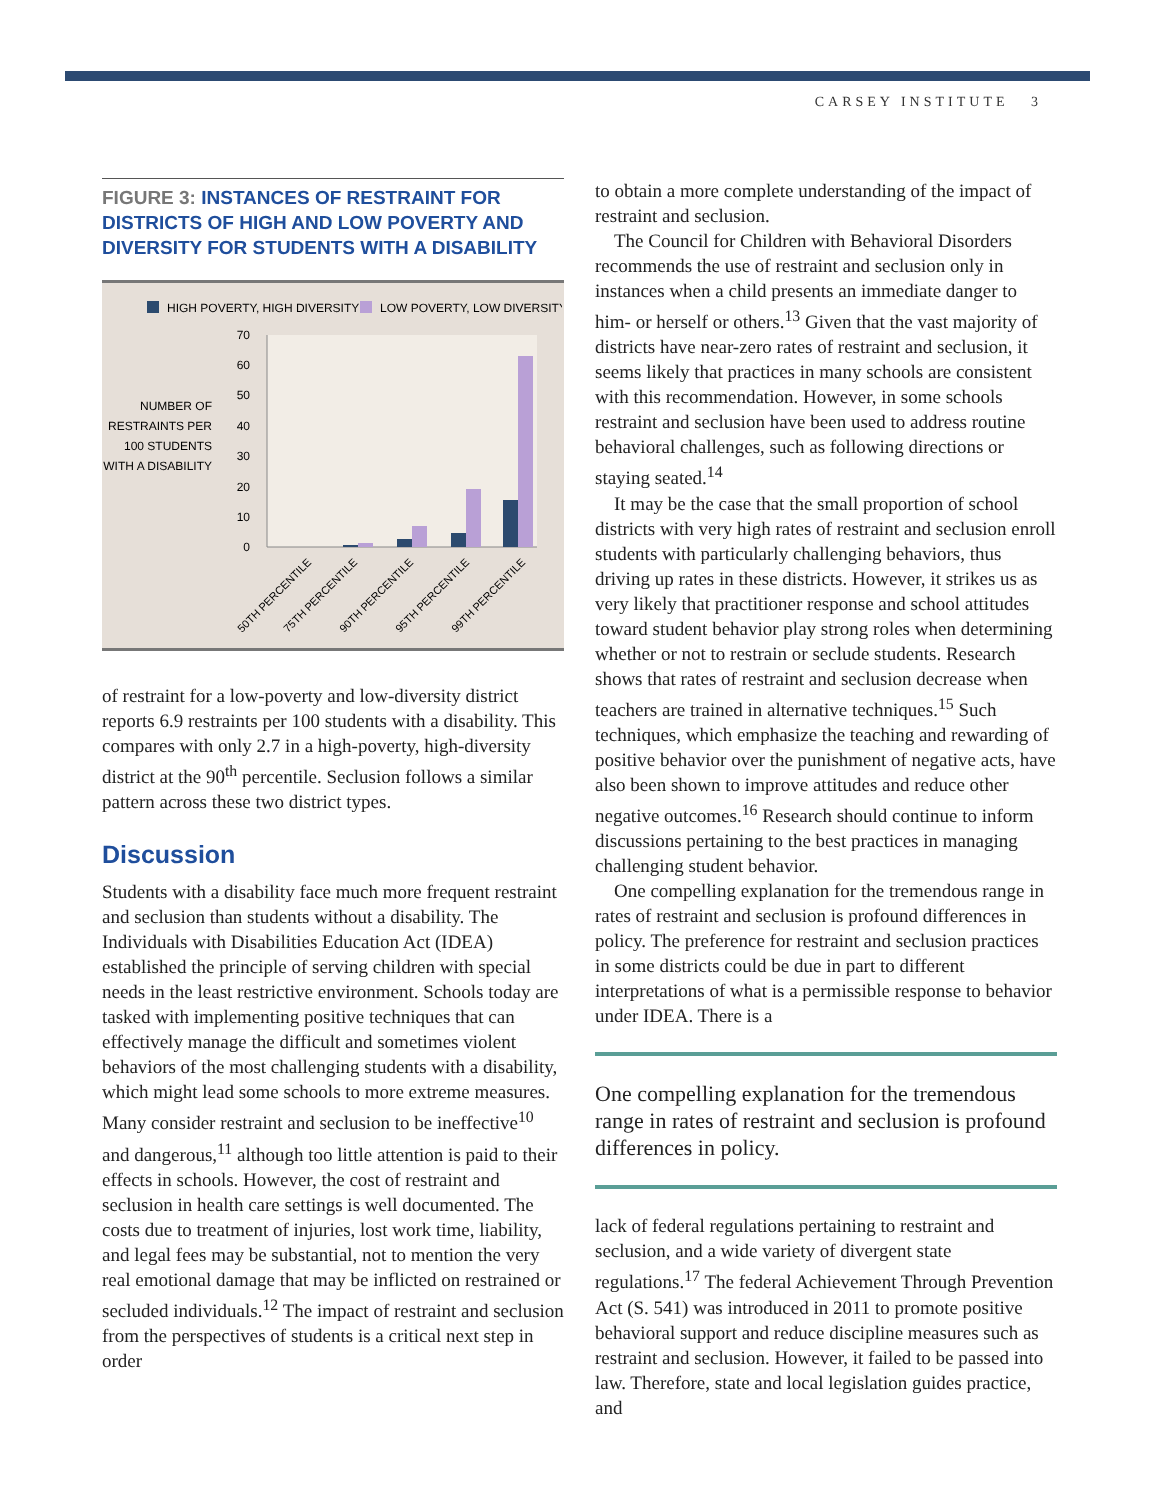CARSEY INSTITUTE 3
FIGURE 3: INSTANCES OF RESTRAINT FOR DISTRICTS OF HIGH AND LOW POVERTY AND DIVERSITY FOR STUDENTS WITH A DISABILITY
HIGH POVERTY, HIGH DIVERSITY
LOW POVERTY, LOW DIVERSITY
NUMBER OF
RESTRAINTS PER
100 STUDENTS
WITH A DISABILITY
70
60
50
40
30
20
10
0
50TH PERCENTILE
75TH PERCENTILE
90TH PERCENTILE
95TH PERCENTILE
99TH PERCENTILE
of restraint for a low-poverty and low-diversity district reports 6.9 restraints per 100 students with a disability. This compares with only 2.7 in a high-poverty, high-diversity district at the 90<sup>th</sup> percentile. Seclusion follows a similar pattern across these two district types.
Discussion
Students with a disability face much more frequent restraint and seclusion than students without a disability. The Individuals with Disabilities Education Act (IDEA) established the principle of serving children with special needs in the least restrictive environment. Schools today are tasked with implementing positive techniques that can effectively manage the difficult and sometimes violent behaviors of the most challenging students with a disability, which might lead some schools to more extreme measures. Many consider restraint and seclusion to be ineffective<sup>10</sup> and dangerous,<sup>11</sup> although too little attention is paid to their effects in schools. However, the cost of restraint and seclusion in health care settings is well documented. The costs due to treatment of injuries, lost work time, liability, and legal fees may be substantial, not to mention the very real emotional damage that may be inflicted on restrained or secluded individuals.<sup>12</sup> The impact of restraint and seclusion from the perspectives of students is a critical next step in order
to obtain a more complete understanding of the impact of restraint and seclusion.
The Council for Children with Behavioral Disorders recommends the use of restraint and seclusion only in instances when a child presents an immediate danger to him- or herself or others.<sup>13</sup> Given that the vast majority of districts have near-zero rates of restraint and seclusion, it seems likely that practices in many schools are consistent with this recommendation. However, in some schools restraint and seclusion have been used to address routine behavioral challenges, such as following directions or staying seated.<sup>14</sup>
It may be the case that the small proportion of school districts with very high rates of restraint and seclusion enroll students with particularly challenging behaviors, thus driving up rates in these districts. However, it strikes us as very likely that practitioner response and school attitudes toward student behavior play strong roles when determining whether or not to restrain or seclude students. Research shows that rates of restraint and seclusion decrease when teachers are trained in alternative techniques.<sup>15</sup> Such techniques, which emphasize the teaching and rewarding of positive behavior over the punishment of negative acts, have also been shown to improve attitudes and reduce other negative outcomes.<sup>16</sup> Research should continue to inform discussions pertaining to the best practices in managing challenging student behavior.
One compelling explanation for the tremendous range in rates of restraint and seclusion is profound differences in policy. The preference for restraint and seclusion practices in some districts could be due in part to different interpretations of what is a permissible response to behavior under IDEA. There is a
One compelling explanation for the tremendous range in rates of restraint and seclusion is profound differences in policy.
lack of federal regulations pertaining to restraint and seclusion, and a wide variety of divergent state regulations.<sup>17</sup> The federal Achievement Through Prevention Act (S. 541) was introduced in 2011 to promote positive behavioral support and reduce discipline measures such as restraint and seclusion. However, it failed to be passed into law. Therefore, state and local legislation guides practice, and